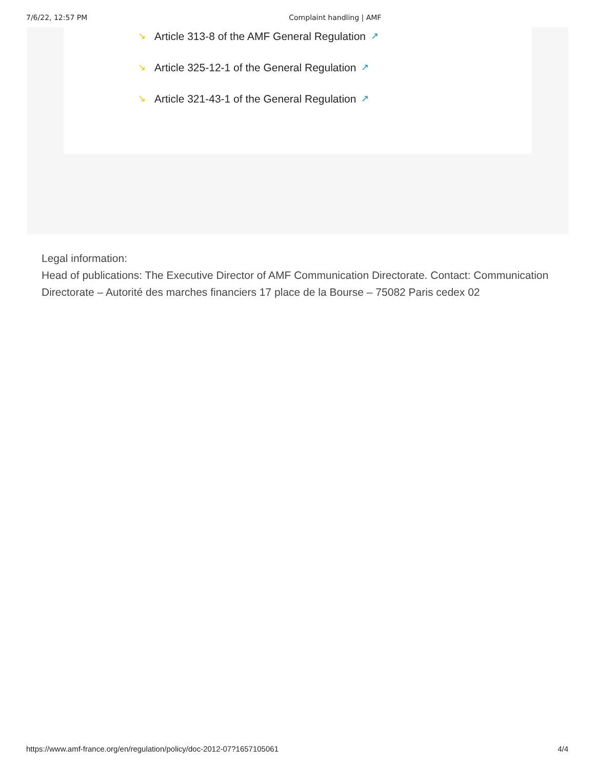7/6/22, 12:57 PM Complaint handling | AMF
↘ Article 313-8 of the AMF General Regulation ↗
↘ Article 325-12-1 of the General Regulation ↗
↘ Article 321-43-1 of the General Regulation ↗
Legal information:
Head of publications: The Executive Director of AMF Communication Directorate. Contact: Communication Directorate – Autorité des marches financiers 17 place de la Bourse – 75082 Paris cedex 02
https://www.amf-france.org/en/regulation/policy/doc-2012-07?1657105061 4/4